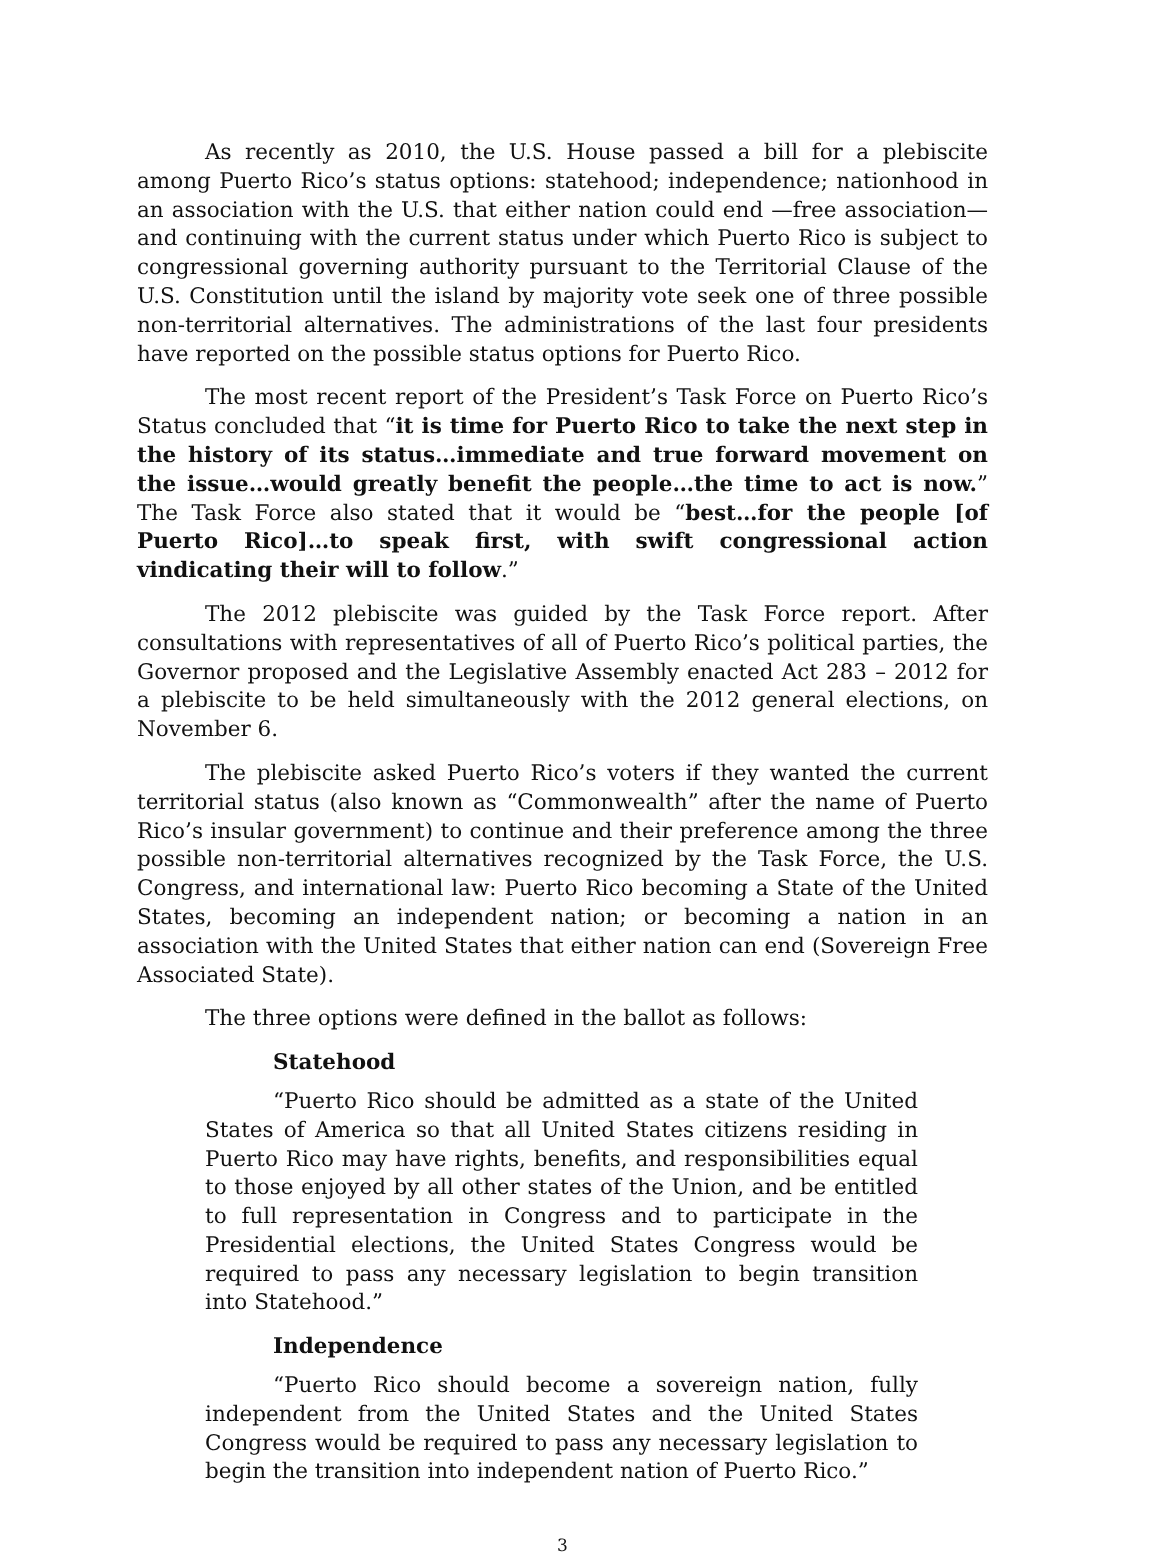As recently as 2010, the U.S. House passed a bill for a plebiscite among Puerto Rico’s status options: statehood; independence; nationhood in an association with the U.S. that either nation could end —free association— and continuing with the current status under which Puerto Rico is subject to congressional governing authority pursuant to the Territorial Clause of the U.S. Constitution until the island by majority vote seek one of three possible non-territorial alternatives. The administrations of the last four presidents have reported on the possible status options for Puerto Rico.
The most recent report of the President’s Task Force on Puerto Rico’s Status concluded that “it is time for Puerto Rico to take the next step in the history of its status…immediate and true forward movement on the issue…would greatly benefit the people…the time to act is now.” The Task Force also stated that it would be “best…for the people [of Puerto Rico]…to speak first, with swift congressional action vindicating their will to follow.”
The 2012 plebiscite was guided by the Task Force report. After consultations with representatives of all of Puerto Rico’s political parties, the Governor proposed and the Legislative Assembly enacted Act 283 – 2012 for a plebiscite to be held simultaneously with the 2012 general elections, on November 6.
The plebiscite asked Puerto Rico’s voters if they wanted the current territorial status (also known as “Commonwealth” after the name of Puerto Rico’s insular government) to continue and their preference among the three possible non-territorial alternatives recognized by the Task Force, the U.S. Congress, and international law: Puerto Rico becoming a State of the United States, becoming an independent nation; or becoming a nation in an association with the United States that either nation can end (Sovereign Free Associated State).
The three options were defined in the ballot as follows:
Statehood
“Puerto Rico should be admitted as a state of the United States of America so that all United States citizens residing in Puerto Rico may have rights, benefits, and responsibilities equal to those enjoyed by all other states of the Union, and be entitled to full representation in Congress and to participate in the Presidential elections, the United States Congress would be required to pass any necessary legislation to begin transition into Statehood.”
Independence
“Puerto Rico should become a sovereign nation, fully independent from the United States and the United States Congress would be required to pass any necessary legislation to begin the transition into independent nation of Puerto Rico.”
3